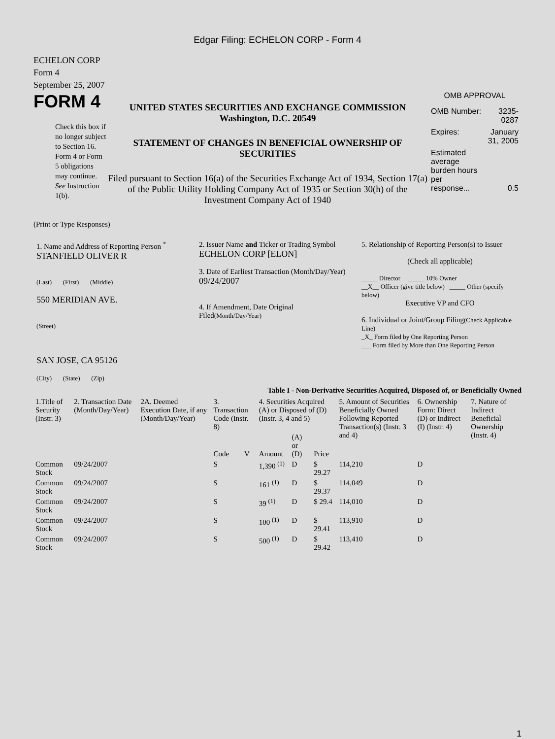Edgar Filing: ECHELON CORP - Form 4
ECHELON CORP
Form 4
September 25, 2007
FORM 4
Check this box if no longer subject to Section 16. Form 4 or Form 5 obligations may continue. See Instruction 1(b).
UNITED STATES SECURITIES AND EXCHANGE COMMISSION
Washington, D.C. 20549
STATEMENT OF CHANGES IN BENEFICIAL OWNERSHIP OF SECURITIES
Filed pursuant to Section 16(a) of the Securities Exchange Act of 1934, Section 17(a) of the Public Utility Holding Company Act of 1935 or Section 30(h) of the Investment Company Act of 1940
OMB APPROVAL
| OMB Number: | 3235-0287 |
| Expires: | January 31, 2005 |
| Estimated average burden hours per response... | 0.5 |
(Print or Type Responses)
| 1. Name and Address of Reporting Person <sup>*</sup> STANFIELD OLIVER R (Last) (First) (Middle) 550 MERIDIAN AVE. (Street) SAN JOSE, CA 95126 (City) (State) (Zip) | 2. Issuer Name and Ticker or Trading Symbol ECHELON CORP [ELON] 3. Date of Earliest Transaction (Month/Day/Year) 09/24/2007 4. If Amendment, Date Original Filed (Month/Day/Year) | 5. Relationship of Reporting Person(s) to Issuer (Check all applicable) _____ Director _____ 10% Owner __X__ Officer (give title below) _____ Other (specify below) Executive VP and CFO 6. Individual or Joint/Group Filing (Check Applicable Line) _X_ Form filed by One Reporting Person ___ Form filed by More than One Reporting Person |
Table I - Non-Derivative Securities Acquired, Disposed of, or Beneficially Owned
| 1.Title of Security (Instr. 3) | 2. Transaction Date (Month/Day/Year) | 2A. Deemed Execution Date, if any (Month/Day/Year) | 3. Transaction Code (Instr. 8) | | 4. Securities Acquired (A) or Disposed of (D) (Instr. 3, 4 and 5) | | | 5. Amount of Securities Beneficially Owned Following Reported Transaction(s) (Instr. 3 and 4) | 6. Ownership Form: Direct (D) or Indirect (I) (Instr. 4) | 7. Nature of Indirect Beneficial Ownership (Instr. 4) |
| | | | Code | V | Amount | (A) or (D) | Price | | | |
| Common Stock | 09/24/2007 | | S | | 1,390 <sup>(1)</sup> | D | $ 29.27 | 114,210 | D | |
| Common Stock | 09/24/2007 | | S | | 161 <sup>(1)</sup> | D | $ 29.37 | 114,049 | D | |
| Common Stock | 09/24/2007 | | S | | 39 <sup>(1)</sup> | D | $ 29.4 | 114,010 | D | |
| Common Stock | 09/24/2007 | | S | | 100 <sup>(1)</sup> | D | $ 29.41 | 113,910 | D | |
| Common Stock | 09/24/2007 | | S | | 500 <sup>(1)</sup> | D | $ 29.42 | 113,410 | D | |
1